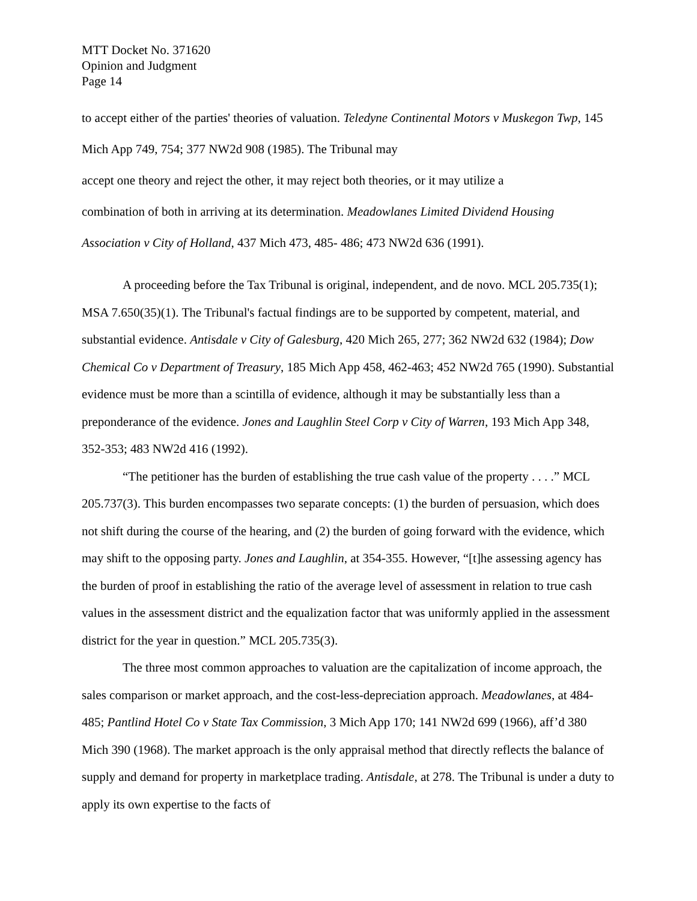MTT Docket No. 371620
Opinion and Judgment
Page 14
to accept either of the parties' theories of valuation. Teledyne Continental Motors v Muskegon Twp, 145 Mich App 749, 754; 377 NW2d 908 (1985). The Tribunal may
accept one theory and reject the other, it may reject both theories, or it may utilize a
combination of both in arriving at its determination. Meadowlanes Limited Dividend Housing Association v City of Holland, 437 Mich 473, 485- 486; 473 NW2d 636 (1991).
A proceeding before the Tax Tribunal is original, independent, and de novo. MCL 205.735(1); MSA 7.650(35)(1). The Tribunal's factual findings are to be supported by competent, material, and substantial evidence. Antisdale v City of Galesburg, 420 Mich 265, 277; 362 NW2d 632 (1984); Dow Chemical Co v Department of Treasury, 185 Mich App 458, 462-463; 452 NW2d 765 (1990). Substantial evidence must be more than a scintilla of evidence, although it may be substantially less than a preponderance of the evidence. Jones and Laughlin Steel Corp v City of Warren, 193 Mich App 348, 352-353; 483 NW2d 416 (1992).
“The petitioner has the burden of establishing the true cash value of the property . . . .” MCL 205.737(3). This burden encompasses two separate concepts: (1) the burden of persuasion, which does not shift during the course of the hearing, and (2) the burden of going forward with the evidence, which may shift to the opposing party. Jones and Laughlin, at 354-355. However, “[t]he assessing agency has the burden of proof in establishing the ratio of the average level of assessment in relation to true cash values in the assessment district and the equalization factor that was uniformly applied in the assessment district for the year in question.” MCL 205.735(3).
The three most common approaches to valuation are the capitalization of income approach, the sales comparison or market approach, and the cost-less-depreciation approach. Meadowlanes, at 484-485; Pantlind Hotel Co v State Tax Commission, 3 Mich App 170; 141 NW2d 699 (1966), aff’d 380 Mich 390 (1968). The market approach is the only appraisal method that directly reflects the balance of supply and demand for property in marketplace trading. Antisdale, at 278. The Tribunal is under a duty to apply its own expertise to the facts of